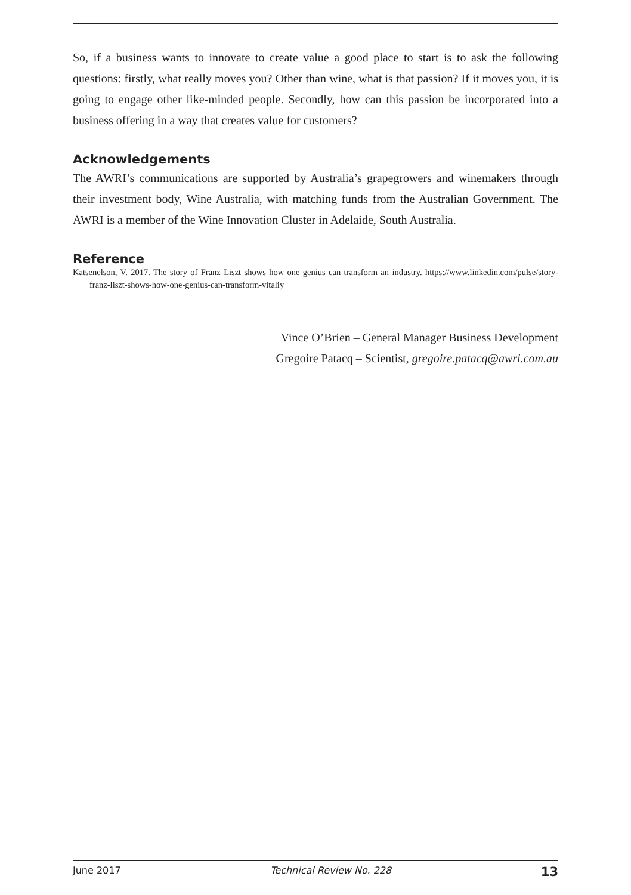So, if a business wants to innovate to create value a good place to start is to ask the following questions: firstly, what really moves you? Other than wine, what is that passion? If it moves you, it is going to engage other like-minded people. Secondly, how can this passion be incorporated into a business offering in a way that creates value for customers?
Acknowledgements
The AWRI’s communications are supported by Australia’s grapegrowers and winemakers through their investment body, Wine Australia, with matching funds from the Australian Government. The AWRI is a member of the Wine Innovation Cluster in Adelaide, South Australia.
Reference
Katsenelson, V. 2017. The story of Franz Liszt shows how one genius can transform an industry. https://www.linkedin.com/pulse/story-franz-liszt-shows-how-one-genius-can-transform-vitaliy
Vince O’Brien – General Manager Business Development
Gregoire Patacq – Scientist, gregoire.patacq@awri.com.au
June 2017 Technical Review No. 228 13